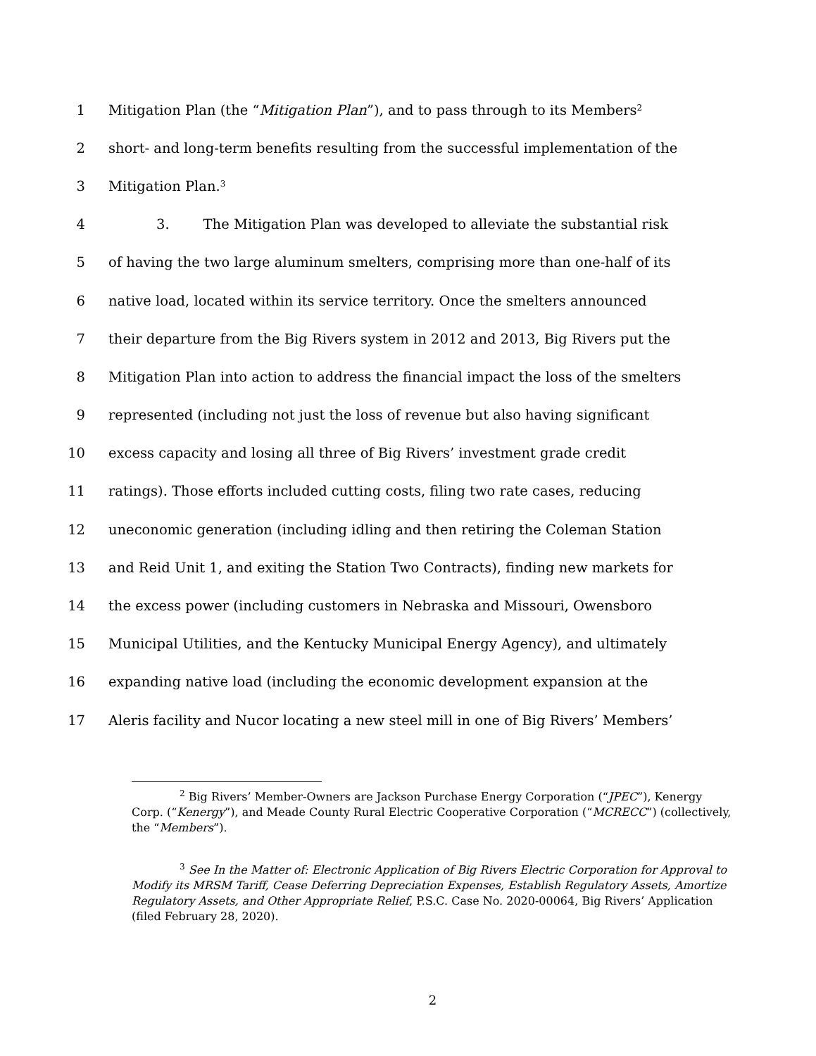1 Mitigation Plan (the “Mitigation Plan”), and to pass through to its Members<sup>2</sup>
2 short- and long-term benefits resulting from the successful implementation of the
3 Mitigation Plan.<sup>3</sup>
4 3. The Mitigation Plan was developed to alleviate the substantial risk
5 of having the two large aluminum smelters, comprising more than one-half of its
6 native load, located within its service territory. Once the smelters announced
7 their departure from the Big Rivers system in 2012 and 2013, Big Rivers put the
8 Mitigation Plan into action to address the financial impact the loss of the smelters
9 represented (including not just the loss of revenue but also having significant
10 excess capacity and losing all three of Big Rivers’ investment grade credit
11 ratings). Those efforts included cutting costs, filing two rate cases, reducing
12 uneconomic generation (including idling and then retiring the Coleman Station
13 and Reid Unit 1, and exiting the Station Two Contracts), finding new markets for
14 the excess power (including customers in Nebraska and Missouri, Owensboro
15 Municipal Utilities, and the Kentucky Municipal Energy Agency), and ultimately
16 expanding native load (including the economic development expansion at the
17 Aleris facility and Nucor locating a new steel mill in one of Big Rivers’ Members’
<sup>2</sup> Big Rivers’ Member-Owners are Jackson Purchase Energy Corporation (“JPEC”), Kenergy Corp. (“Kenergy”), and Meade County Rural Electric Cooperative Corporation (“MCRECC”) (collectively, the “Members”).
<sup>3</sup> See In the Matter of: Electronic Application of Big Rivers Electric Corporation for Approval to Modify its MRSM Tariff, Cease Deferring Depreciation Expenses, Establish Regulatory Assets, Amortize Regulatory Assets, and Other Appropriate Relief, P.S.C. Case No. 2020-00064, Big Rivers’ Application (filed February 28, 2020).
2